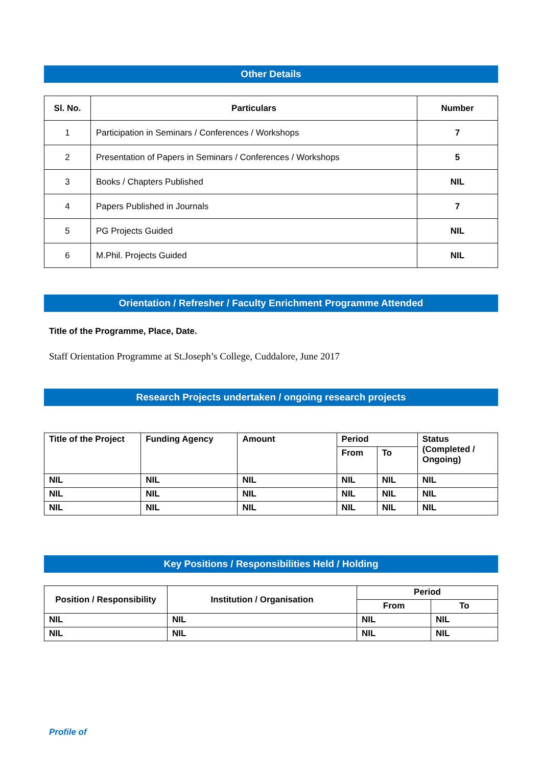Other Details
| Sl. No. | Particulars | Number |
| --- | --- | --- |
| 1 | Participation in Seminars / Conferences / Workshops | 7 |
| 2 | Presentation of Papers in Seminars / Conferences / Workshops | 5 |
| 3 | Books / Chapters Published | NIL |
| 4 | Papers Published in Journals | 7 |
| 5 | PG Projects Guided | NIL |
| 6 | M.Phil. Projects Guided | NIL |
Orientation / Refresher / Faculty Enrichment Programme Attended
Title of the Programme, Place, Date.
Staff Orientation Programme at St.Joseph’s College, Cuddalore, June 2017
Research Projects undertaken / ongoing research projects
| Title of the Project | Funding Agency | Amount | Period | | Status (Completed / Ongoing) |
| --- | --- | --- | --- | --- | --- |
| | | | From | To | |
| NIL | NIL | NIL | NIL | NIL | NIL |
| NIL | NIL | NIL | NIL | NIL | NIL |
| NIL | NIL | NIL | NIL | NIL | NIL |
Key Positions / Responsibilities Held / Holding
| Position / Responsibility | Institution / Organisation | Period | |
| --- | --- | --- | --- |
| | | From | To |
| NIL | NIL | NIL | NIL |
| NIL | NIL | NIL | NIL |
Profile of